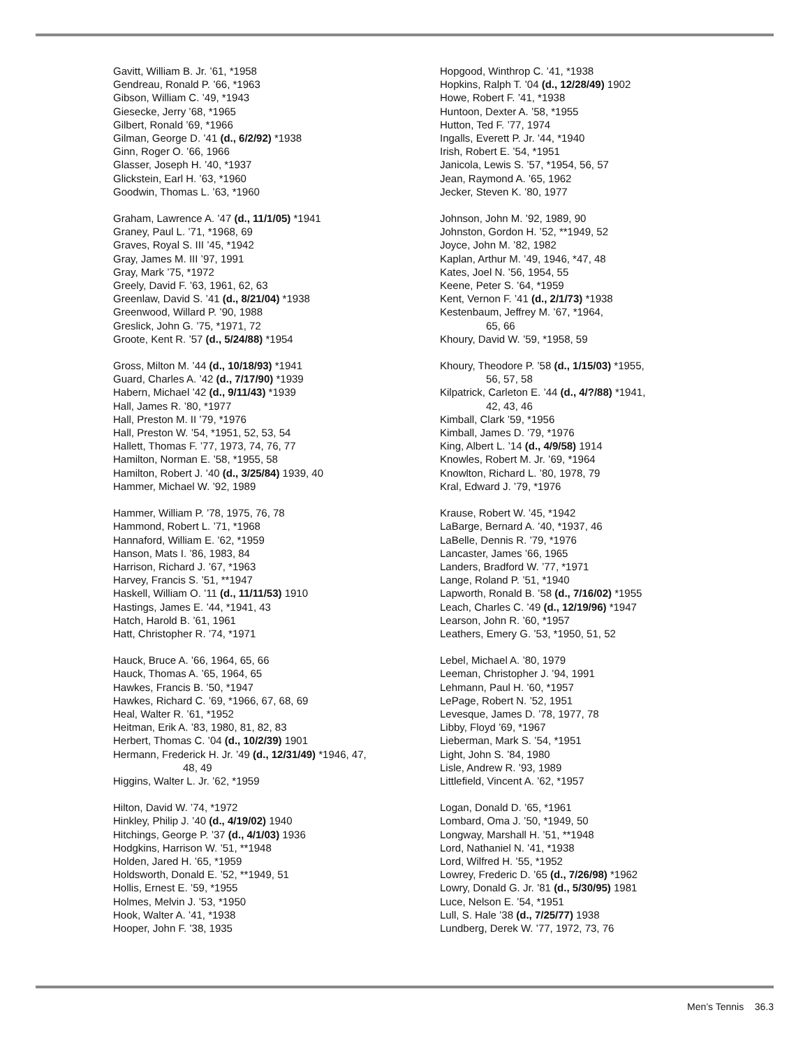Gavitt, William B. Jr. ’61, *1958
Gendreau, Ronald P. ’66, *1963
Gibson, William C. ’49, *1943
Giesecke, Jerry ’68, *1965
Gilbert, Ronald ’69, *1966
Gilman, George D. ’41 (d., 6/2/92) *1938
Ginn, Roger O. ’66, 1966
Glasser, Joseph H. ’40, *1937
Glickstein, Earl H. ’63, *1960
Goodwin, Thomas L. ’63, *1960
Graham, Lawrence A. ’47 (d., 11/1/05) *1941
Graney, Paul L. ’71, *1968, 69
Graves, Royal S. III ’45, *1942
Gray, James M. III ’97, 1991
Gray, Mark ’75, *1972
Greely, David F. ’63, 1961, 62, 63
Greenlaw, David S. ’41 (d., 8/21/04) *1938
Greenwood, Willard P. ’90, 1988
Greslick, John G. ’75, *1971, 72
Groote, Kent R. ’57 (d., 5/24/88) *1954
Gross, Milton M. ’44 (d., 10/18/93) *1941
Guard, Charles A. ’42 (d., 7/17/90) *1939
Habern, Michael ’42 (d., 9/11/43) *1939
Hall, James R. ’80, *1977
Hall, Preston M. II ’79, *1976
Hall, Preston W. ’54, *1951, 52, 53, 54
Hallett, Thomas F. ’77, 1973, 74, 76, 77
Hamilton, Norman E. ’58, *1955, 58
Hamilton, Robert J. ’40 (d., 3/25/84) 1939, 40
Hammer, Michael W. ’92, 1989
Hammer, William P. ’78, 1975, 76, 78
Hammond, Robert L. ’71, *1968
Hannaford, William E. ’62, *1959
Hanson, Mats I. ’86, 1983, 84
Harrison, Richard J. ’67, *1963
Harvey, Francis S. ’51, **1947
Haskell, William O. ’11 (d., 11/11/53) 1910
Hastings, James E. ’44, *1941, 43
Hatch, Harold B. ’61, 1961
Hatt, Christopher R. ’74, *1971
Hauck, Bruce A. ’66, 1964, 65, 66
Hauck, Thomas A. ’65, 1964, 65
Hawkes, Francis B. ’50, *1947
Hawkes, Richard C. ’69, *1966, 67, 68, 69
Heal, Walter R. ’61, *1952
Heitman, Erik A. ’83, 1980, 81, 82, 83
Herbert, Thomas C. ’04 (d., 10/2/39) 1901
Hermann, Frederick H. Jr. ’49 (d., 12/31/49) *1946, 47,
48, 49
Higgins, Walter L. Jr. ’62, *1959
Hilton, David W. ’74, *1972
Hinkley, Philip J. ’40 (d., 4/19/02) 1940
Hitchings, George P. ’37 (d., 4/1/03) 1936
Hodgkins, Harrison W. ’51, **1948
Holden, Jared H. ’65, *1959
Holdsworth, Donald E. ’52, **1949, 51
Hollis, Ernest E. ’59, *1955
Holmes, Melvin J. ’53, *1950
Hook, Walter A. ’41, *1938
Hooper, John F. ’38, 1935
Hopgood, Winthrop C. ’41, *1938
Hopkins, Ralph T. ’04 (d., 12/28/49) 1902
Howe, Robert F. ’41, *1938
Huntoon, Dexter A. ’58, *1955
Hutton, Ted F. ’77, 1974
Ingalls, Everett P. Jr. ’44, *1940
Irish, Robert E. ’54, *1951
Janicola, Lewis S. ’57, *1954, 56, 57
Jean, Raymond A. ’65, 1962
Jecker, Steven K. ’80, 1977
Johnson, John M. ’92, 1989, 90
Johnston, Gordon H. ’52, **1949, 52
Joyce, John M. ’82, 1982
Kaplan, Arthur M. ’49, 1946, *47, 48
Kates, Joel N. ’56, 1954, 55
Keene, Peter S. ’64, *1959
Kent, Vernon F. ’41 (d., 2/1/73) *1938
Kestenbaum, Jeffrey M. ’67, *1964,
65, 66
Khoury, David W. ’59, *1958, 59
Khoury, Theodore P. ’58 (d., 1/15/03) *1955,
56, 57, 58
Kilpatrick, Carleton E. ’44 (d., 4/?/88) *1941,
42, 43, 46
Kimball, Clark ’59, *1956
Kimball, James D. ’79, *1976
King, Albert L. ’14 (d., 4/9/58) 1914
Knowles, Robert M. Jr. ’69, *1964
Knowlton, Richard L. ’80, 1978, 79
Kral, Edward J. ’79, *1976
Krause, Robert W. ’45, *1942
LaBarge, Bernard A. ’40, *1937, 46
LaBelle, Dennis R. ’79, *1976
Lancaster, James ’66, 1965
Landers, Bradford W. ’77, *1971
Lange, Roland P. ’51, *1940
Lapworth, Ronald B. ’58 (d., 7/16/02) *1955
Leach, Charles C. ’49 (d., 12/19/96) *1947
Learson, John R. ’60, *1957
Leathers, Emery G. ’53, *1950, 51, 52
Lebel, Michael A. ’80, 1979
Leeman, Christopher J. ’94, 1991
Lehmann, Paul H. ’60, *1957
LePage, Robert N. ’52, 1951
Levesque, James D. ’78, 1977, 78
Libby, Floyd ’69, *1967
Lieberman, Mark S. ’54, *1951
Light, John S. ’84, 1980
Lisle, Andrew R. ’93, 1989
Littlefield, Vincent A. ’62, *1957
Logan, Donald D. ’65, *1961
Lombard, Oma J. ’50, *1949, 50
Longway, Marshall H. ’51, **1948
Lord, Nathaniel N. ’41, *1938
Lord, Wilfred H. ’55, *1952
Lowrey, Frederic D. ’65 (d., 7/26/98) *1962
Lowry, Donald G. Jr. ’81 (d., 5/30/95) 1981
Luce, Nelson E. ’54, *1951
Lull, S. Hale ’38 (d., 7/25/77) 1938
Lundberg, Derek W. ’77, 1972, 73, 76
Men’s Tennis 36.3